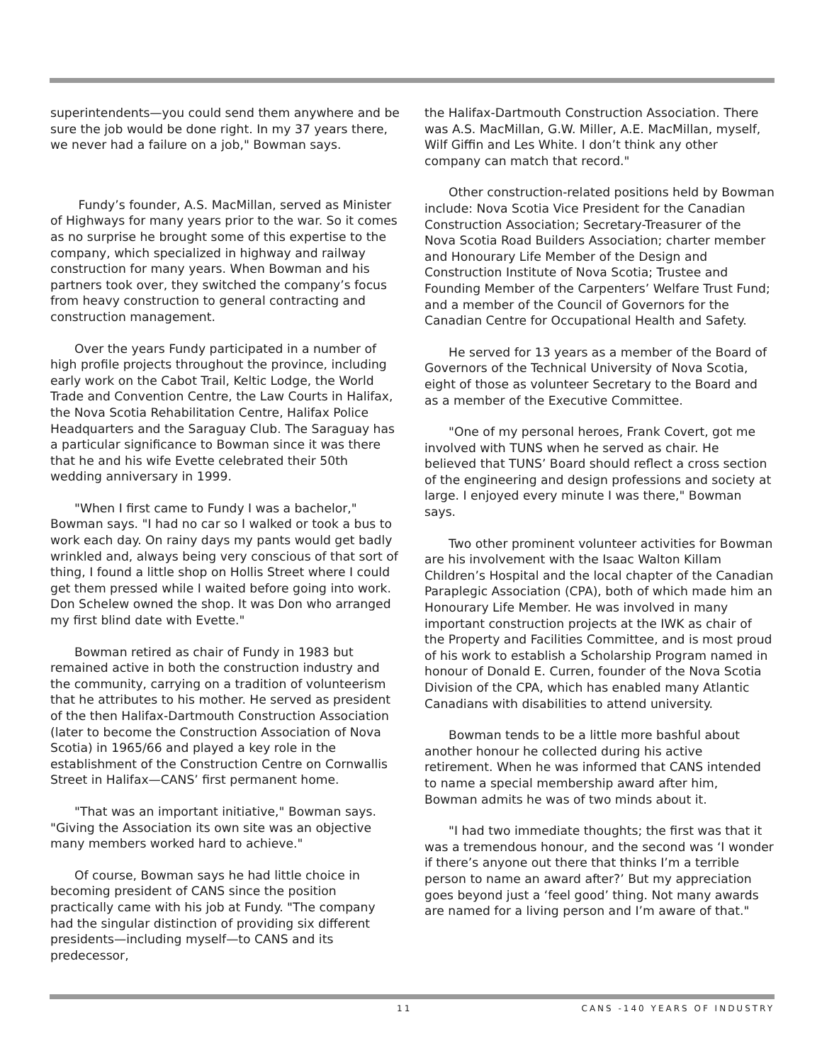superintendents—you could send them anywhere and be sure the job would be done right. In my 37 years there, we never had a failure on a job," Bowman says.
Fundy’s founder, A.S. MacMillan, served as Minister of Highways for many years prior to the war. So it comes as no surprise he brought some of this expertise to the company, which specialized in highway and railway construction for many years. When Bowman and his partners took over, they switched the company’s focus from heavy construction to general contracting and construction management.
Over the years Fundy participated in a number of high profile projects throughout the province, including early work on the Cabot Trail, Keltic Lodge, the World Trade and Convention Centre, the Law Courts in Halifax, the Nova Scotia Rehabilitation Centre, Halifax Police Headquarters and the Saraguay Club. The Saraguay has a particular significance to Bowman since it was there that he and his wife Evette celebrated their 50th wedding anniversary in 1999.
"When I first came to Fundy I was a bachelor," Bowman says. "I had no car so I walked or took a bus to work each day. On rainy days my pants would get badly wrinkled and, always being very conscious of that sort of thing, I found a little shop on Hollis Street where I could get them pressed while I waited before going into work. Don Schelew owned the shop. It was Don who arranged my first blind date with Evette."
Bowman retired as chair of Fundy in 1983 but remained active in both the construction industry and the community, carrying on a tradition of volunteerism that he attributes to his mother. He served as president of the then Halifax-Dartmouth Construction Association (later to become the Construction Association of Nova Scotia) in 1965/66 and played a key role in the establishment of the Construction Centre on Cornwallis Street in Halifax—CANS’ first permanent home.
"That was an important initiative," Bowman says. "Giving the Association its own site was an objective many members worked hard to achieve."
Of course, Bowman says he had little choice in becoming president of CANS since the position practically came with his job at Fundy. "The company had the singular distinction of providing six different presidents—including myself—to CANS and its predecessor,
the Halifax-Dartmouth Construction Association. There was A.S. MacMillan, G.W. Miller, A.E. MacMillan, myself, Wilf Giffin and Les White. I don’t think any other company can match that record."
Other construction-related positions held by Bowman include: Nova Scotia Vice President for the Canadian Construction Association; Secretary-Treasurer of the Nova Scotia Road Builders Association; charter member and Honourary Life Member of the Design and Construction Institute of Nova Scotia; Trustee and Founding Member of the Carpenters’ Welfare Trust Fund; and a member of the Council of Governors for the Canadian Centre for Occupational Health and Safety.
He served for 13 years as a member of the Board of Governors of the Technical University of Nova Scotia, eight of those as volunteer Secretary to the Board and as a member of the Executive Committee.
"One of my personal heroes, Frank Covert, got me involved with TUNS when he served as chair. He believed that TUNS’ Board should reflect a cross section of the engineering and design professions and society at large. I enjoyed every minute I was there," Bowman says.
Two other prominent volunteer activities for Bowman are his involvement with the Isaac Walton Killam Children’s Hospital and the local chapter of the Canadian Paraplegic Association (CPA), both of which made him an Honourary Life Member. He was involved in many important construction projects at the IWK as chair of the Property and Facilities Committee, and is most proud of his work to establish a Scholarship Program named in honour of Donald E. Curren, founder of the Nova Scotia Division of the CPA, which has enabled many Atlantic Canadians with disabilities to attend university.
Bowman tends to be a little more bashful about another honour he collected during his active retirement. When he was informed that CANS intended to name a special membership award after him, Bowman admits he was of two minds about it.
"I had two immediate thoughts; the first was that it was a tremendous honour, and the second was ‘I wonder if there’s anyone out there that thinks I’m a terrible person to name an award after?’ But my appreciation goes beyond just a ‘feel good’ thing. Not many awards are named for a living person and I’m aware of that."
11 CANS -140 YEARS OF INDUSTRY